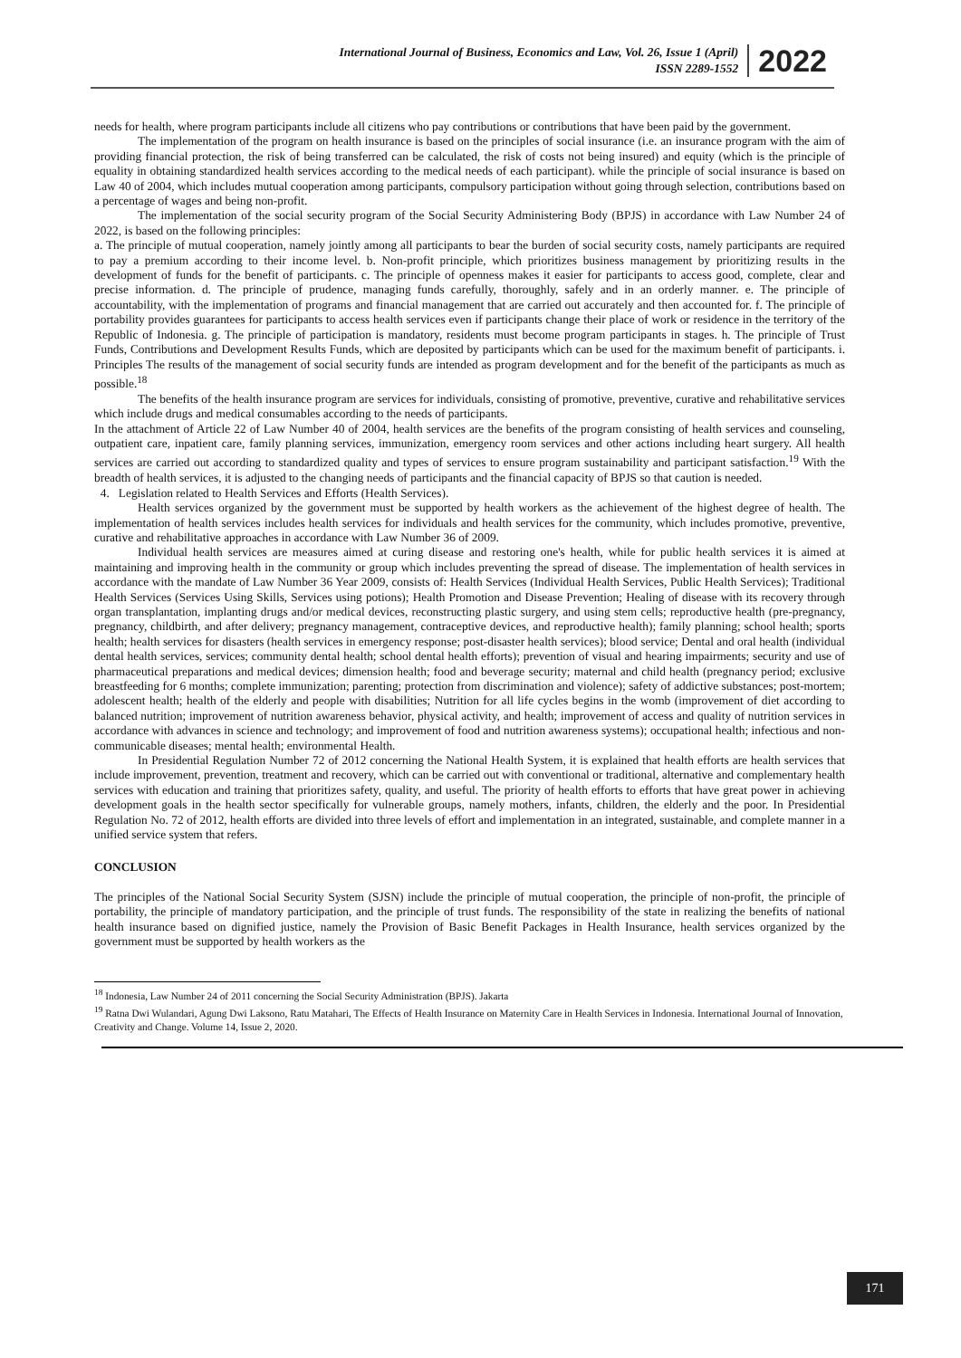International Journal of Business, Economics and Law, Vol. 26, Issue 1 (April)
ISSN 2289-1552
2022
needs for health, where program participants include all citizens who pay contributions or contributions that have been paid by the government.
The implementation of the program on health insurance is based on the principles of social insurance (i.e. an insurance program with the aim of providing financial protection, the risk of being transferred can be calculated, the risk of costs not being insured) and equity (which is the principle of equality in obtaining standardized health services according to the medical needs of each participant). while the principle of social insurance is based on Law 40 of 2004, which includes mutual cooperation among participants, compulsory participation without going through selection, contributions based on a percentage of wages and being non-profit.
The implementation of the social security program of the Social Security Administering Body (BPJS) in accordance with Law Number 24 of 2022, is based on the following principles:
a. The principle of mutual cooperation, namely jointly among all participants to bear the burden of social security costs, namely participants are required to pay a premium according to their income level. b. Non-profit principle, which prioritizes business management by prioritizing results in the development of funds for the benefit of participants. c. The principle of openness makes it easier for participants to access good, complete, clear and precise information. d. The principle of prudence, managing funds carefully, thoroughly, safely and in an orderly manner. e. The principle of accountability, with the implementation of programs and financial management that are carried out accurately and then accounted for. f. The principle of portability provides guarantees for participants to access health services even if participants change their place of work or residence in the territory of the Republic of Indonesia. g. The principle of participation is mandatory, residents must become program participants in stages. h. The principle of Trust Funds, Contributions and Development Results Funds, which are deposited by participants which can be used for the maximum benefit of participants. i. Principles The results of the management of social security funds are intended as program development and for the benefit of the participants as much as possible.<sup>18</sup>
The benefits of the health insurance program are services for individuals, consisting of promotive, preventive, curative and rehabilitative services which include drugs and medical consumables according to the needs of participants.
In the attachment of Article 22 of Law Number 40 of 2004, health services are the benefits of the program consisting of health services and counseling, outpatient care, inpatient care, family planning services, immunization, emergency room services and other actions including heart surgery. All health services are carried out according to standardized quality and types of services to ensure program sustainability and participant satisfaction.<sup>19</sup> With the breadth of health services, it is adjusted to the changing needs of participants and the financial capacity of BPJS so that caution is needed.
4. Legislation related to Health Services and Efforts (Health Services).
Health services organized by the government must be supported by health workers as the achievement of the highest degree of health. The implementation of health services includes health services for individuals and health services for the community, which includes promotive, preventive, curative and rehabilitative approaches in accordance with Law Number 36 of 2009.
Individual health services are measures aimed at curing disease and restoring one's health, while for public health services it is aimed at maintaining and improving health in the community or group which includes preventing the spread of disease. The implementation of health services in accordance with the mandate of Law Number 36 Year 2009, consists of: Health Services (Individual Health Services, Public Health Services); Traditional Health Services (Services Using Skills, Services using potions); Health Promotion and Disease Prevention; Healing of disease with its recovery through organ transplantation, implanting drugs and/or medical devices, reconstructing plastic surgery, and using stem cells; reproductive health (pre-pregnancy, pregnancy, childbirth, and after delivery; pregnancy management, contraceptive devices, and reproductive health); family planning; school health; sports health; health services for disasters (health services in emergency response; post-disaster health services); blood service; Dental and oral health (individual dental health services, services; community dental health; school dental health efforts); prevention of visual and hearing impairments; security and use of pharmaceutical preparations and medical devices; dimension health; food and beverage security; maternal and child health (pregnancy period; exclusive breastfeeding for 6 months; complete immunization; parenting; protection from discrimination and violence); safety of addictive substances; post-mortem; adolescent health; health of the elderly and people with disabilities; Nutrition for all life cycles begins in the womb (improvement of diet according to balanced nutrition; improvement of nutrition awareness behavior, physical activity, and health; improvement of access and quality of nutrition services in accordance with advances in science and technology; and improvement of food and nutrition awareness systems); occupational health; infectious and non-communicable diseases; mental health; environmental Health.
In Presidential Regulation Number 72 of 2012 concerning the National Health System, it is explained that health efforts are health services that include improvement, prevention, treatment and recovery, which can be carried out with conventional or traditional, alternative and complementary health services with education and training that prioritizes safety, quality, and useful. The priority of health efforts to efforts that have great power in achieving development goals in the health sector specifically for vulnerable groups, namely mothers, infants, children, the elderly and the poor. In Presidential Regulation No. 72 of 2012, health efforts are divided into three levels of effort and implementation in an integrated, sustainable, and complete manner in a unified service system that refers.
CONCLUSION
The principles of the National Social Security System (SJSN) include the principle of mutual cooperation, the principle of non-profit, the principle of portability, the principle of mandatory participation, and the principle of trust funds. The responsibility of the state in realizing the benefits of national health insurance based on dignified justice, namely the Provision of Basic Benefit Packages in Health Insurance, health services organized by the government must be supported by health workers as the
<sup>18</sup> Indonesia, Law Number 24 of 2011 concerning the Social Security Administration (BPJS). Jakarta
<sup>19</sup> Ratna Dwi Wulandari, Agung Dwi Laksono, Ratu Matahari, The Effects of Health Insurance on Maternity Care in Health Services in Indonesia. International Journal of Innovation, Creativity and Change. Volume 14, Issue 2, 2020.
171